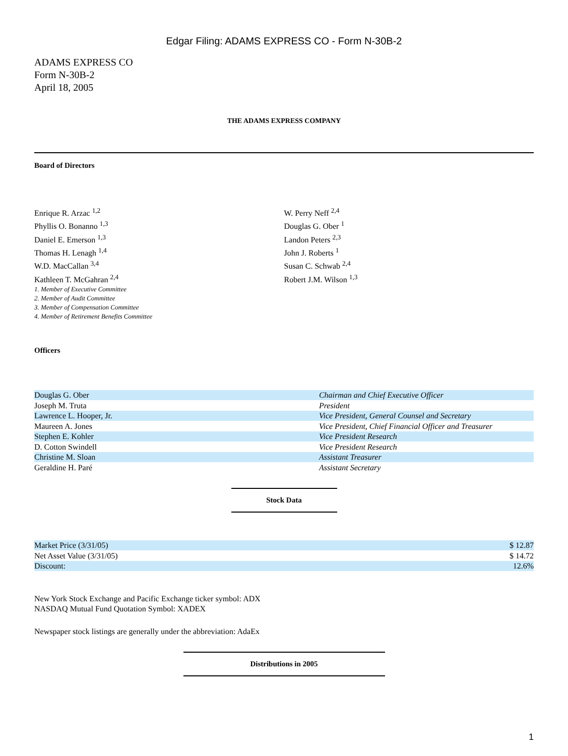Edgar Filing: ADAMS EXPRESS CO - Form N-30B-2
ADAMS EXPRESS CO
Form N-30B-2
April 18, 2005
THE ADAMS EXPRESS COMPANY
Board of Directors
Enrique R. Arzac <sup>1,2</sup>
Phyllis O. Bonanno <sup>1,3</sup>
Daniel E. Emerson <sup>1,3</sup>
Thomas H. Lenagh <sup>1,4</sup>
W.D. MacCallan <sup>3,4</sup>
Kathleen T. McGahran <sup>2,4</sup>
1. Member of Executive Committee
2. Member of Audit Committee
3. Member of Compensation Committee
4. Member of Retirement Benefits Committee
W. Perry Neff <sup>2,4</sup>
Douglas G. Ober <sup>1</sup>
Landon Peters <sup>2,3</sup>
John J. Roberts <sup>1</sup>
Susan C. Schwab <sup>2,4</sup>
Robert J.M. Wilson <sup>1,3</sup>
Officers
| Douglas G. Ober | Chairman and Chief Executive Officer |
| Joseph M. Truta | President |
| Lawrence L. Hooper, Jr. | Vice President, General Counsel and Secretary |
| Maureen A. Jones | Vice President, Chief Financial Officer and Treasurer |
| Stephen E. Kohler | Vice President Research |
| D. Cotton Swindell | Vice President Research |
| Christine M. Sloan | Assistant Treasurer |
| Geraldine H. Paré | Assistant Secretary |
Stock Data
| Market Price (3/31/05) | $ 12.87 |
| Net Asset Value (3/31/05) | $ 14.72 |
| Discount: | 12.6% |
New York Stock Exchange and Pacific Exchange ticker symbol: ADX
NASDAQ Mutual Fund Quotation Symbol: XADEX
Newspaper stock listings are generally under the abbreviation: AdaEx
Distributions in 2005
1